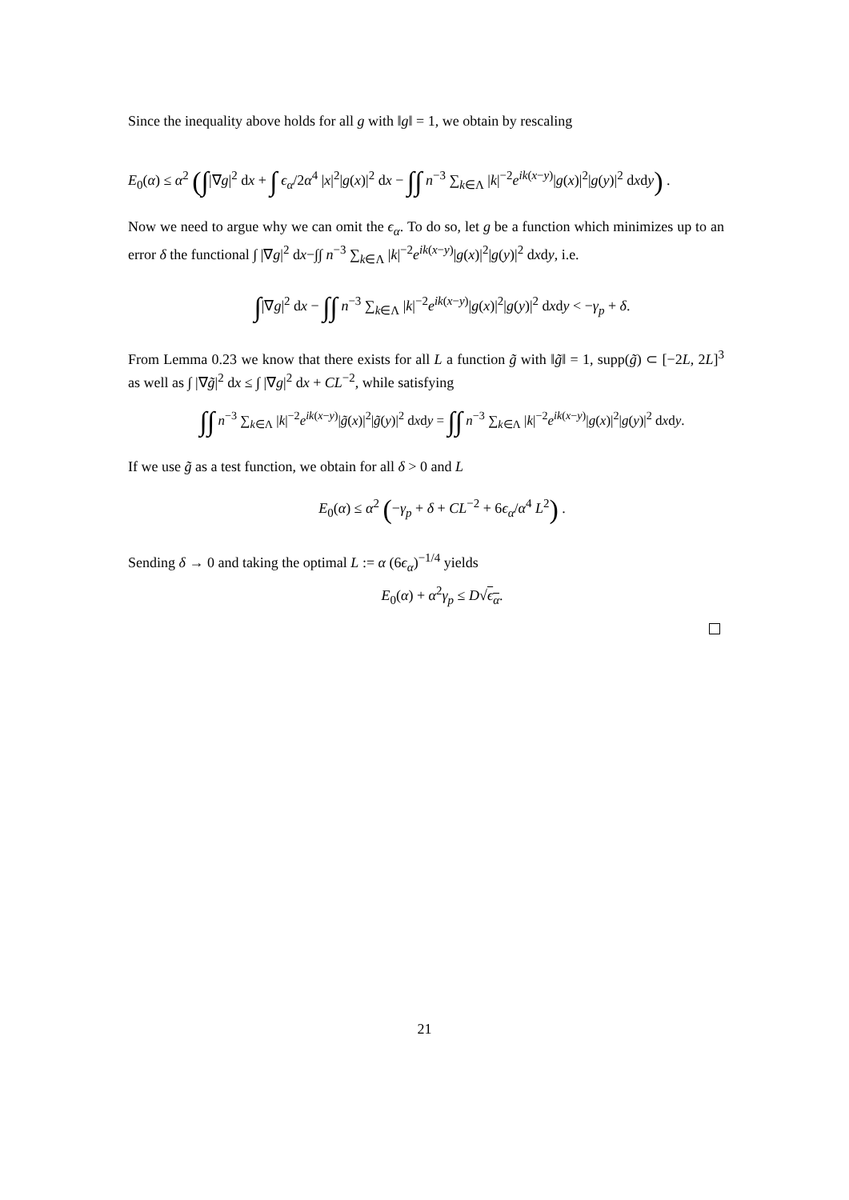Since the inequality above holds for all g with ‖g‖ = 1, we obtain by rescaling
E<sub>0</sub>(α) ≤ α<sup>2</sup> (∫|∇g|<sup>2</sup> dx + ∫ ϵ<sub>α</sub>/2α<sup>4</sup> |x|<sup>2</sup>|g(x)|<sup>2</sup> dx − ∫∫ n<sup>−3</sup> ∑<sub>k∈Λ</sub> |k|<sup>−2</sup>e<sup>ik(x−y)</sup>|g(x)|<sup>2</sup>|g(y)|<sup>2</sup> dxdy) .
Now we need to argue why we can omit the ϵ<sub>α</sub>. To do so, let g be a function which minimizes up to an error δ the functional ∫ |∇g|<sup>2</sup> dx−∫∫ n<sup>−3</sup> ∑<sub>k∈Λ</sub> |k|<sup>−2</sup>e<sup>ik(x−y)</sup>|g(x)|<sup>2</sup>|g(y)|<sup>2</sup> dxdy, i.e.
∫|∇g|<sup>2</sup> dx − ∫∫ n<sup>−3</sup> ∑<sub>k∈Λ</sub> |k|<sup>−2</sup>e<sup>ik(x−y)</sup>|g(x)|<sup>2</sup>|g(y)|<sup>2</sup> dxdy < −γ<sub>p</sub> + δ.
From Lemma 0.23 we know that there exists for all L a function g̃ with ‖g̃‖ = 1, supp(g̃) ⊂ [−2L, 2L]<sup>3</sup> as well as ∫ |∇g̃|<sup>2</sup> dx ≤ ∫ |∇g|<sup>2</sup> dx + CL<sup>−2</sup>, while satisfying
∫∫ n<sup>−3</sup> ∑<sub>k∈Λ</sub> |k|<sup>−2</sup>e<sup>ik(x−y)</sup>|g̃(x)|<sup>2</sup>|g̃(y)|<sup>2</sup> dxdy = ∫∫ n<sup>−3</sup> ∑<sub>k∈Λ</sub> |k|<sup>−2</sup>e<sup>ik(x−y)</sup>|g(x)|<sup>2</sup>|g(y)|<sup>2</sup> dxdy.
If we use g̃ as a test function, we obtain for all δ > 0 and L
E<sub>0</sub>(α) ≤ α<sup>2</sup> (−γ<sub>p</sub> + δ + CL<sup>−2</sup> + 6ϵ<sub>α</sub>/α<sup>4</sup> L<sup>2</sup>) .
Sending δ → 0 and taking the optimal L := α (6ϵ<sub>α</sub>)<sup>−1/4</sup> yields
E<sub>0</sub>(α) + α<sup>2</sup>γ<sub>p</sub> ≤ D√ϵ<sub>α</sub>.
21